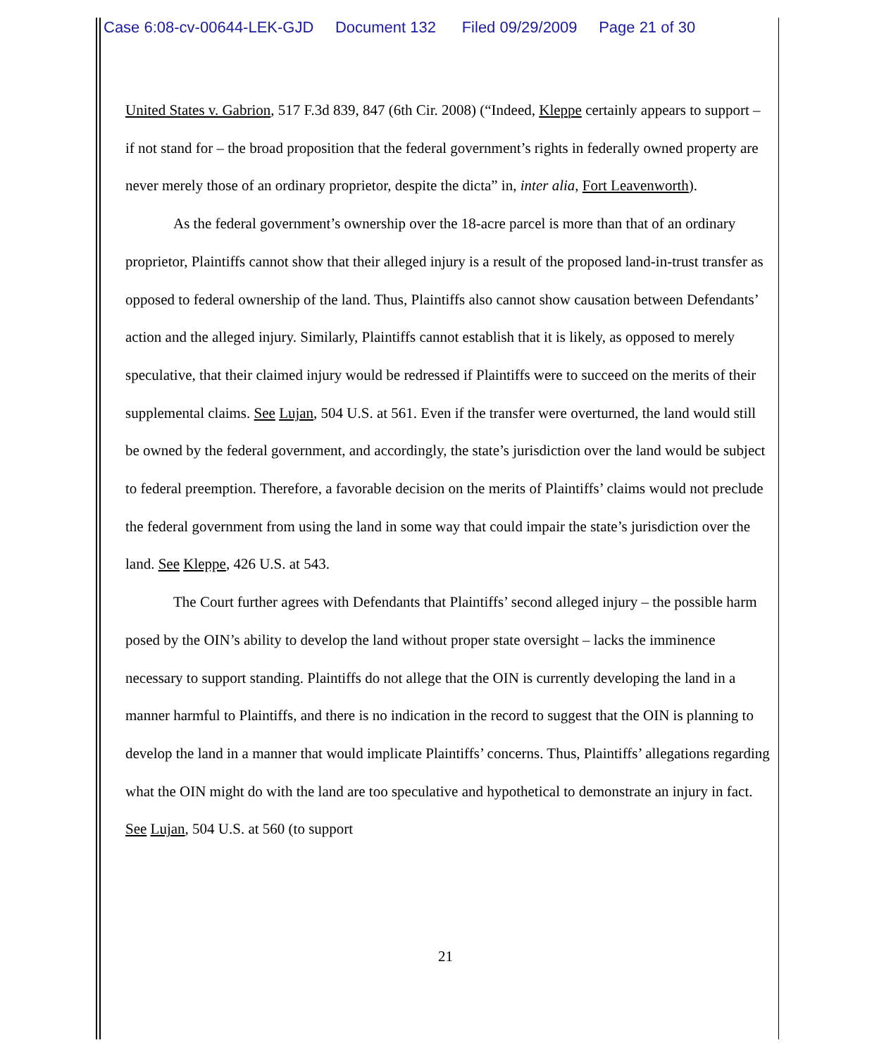Case 6:08-cv-00644-LEK-GJD Document 132 Filed 09/29/2009 Page 21 of 30
United States v. Gabrion, 517 F.3d 839, 847 (6th Cir. 2008) (“Indeed, Kleppe certainly appears to support – if not stand for – the broad proposition that the federal government’s rights in federally owned property are never merely those of an ordinary proprietor, despite the dicta” in, inter alia, Fort Leavenworth).
As the federal government’s ownership over the 18-acre parcel is more than that of an ordinary proprietor, Plaintiffs cannot show that their alleged injury is a result of the proposed land-in-trust transfer as opposed to federal ownership of the land. Thus, Plaintiffs also cannot show causation between Defendants’ action and the alleged injury. Similarly, Plaintiffs cannot establish that it is likely, as opposed to merely speculative, that their claimed injury would be redressed if Plaintiffs were to succeed on the merits of their supplemental claims. See Lujan, 504 U.S. at 561. Even if the transfer were overturned, the land would still be owned by the federal government, and accordingly, the state’s jurisdiction over the land would be subject to federal preemption. Therefore, a favorable decision on the merits of Plaintiffs’ claims would not preclude the federal government from using the land in some way that could impair the state’s jurisdiction over the land. See Kleppe, 426 U.S. at 543.
The Court further agrees with Defendants that Plaintiffs’ second alleged injury – the possible harm posed by the OIN’s ability to develop the land without proper state oversight – lacks the imminence necessary to support standing. Plaintiffs do not allege that the OIN is currently developing the land in a manner harmful to Plaintiffs, and there is no indication in the record to suggest that the OIN is planning to develop the land in a manner that would implicate Plaintiffs’ concerns. Thus, Plaintiffs’ allegations regarding what the OIN might do with the land are too speculative and hypothetical to demonstrate an injury in fact. See Lujan, 504 U.S. at 560 (to support
21